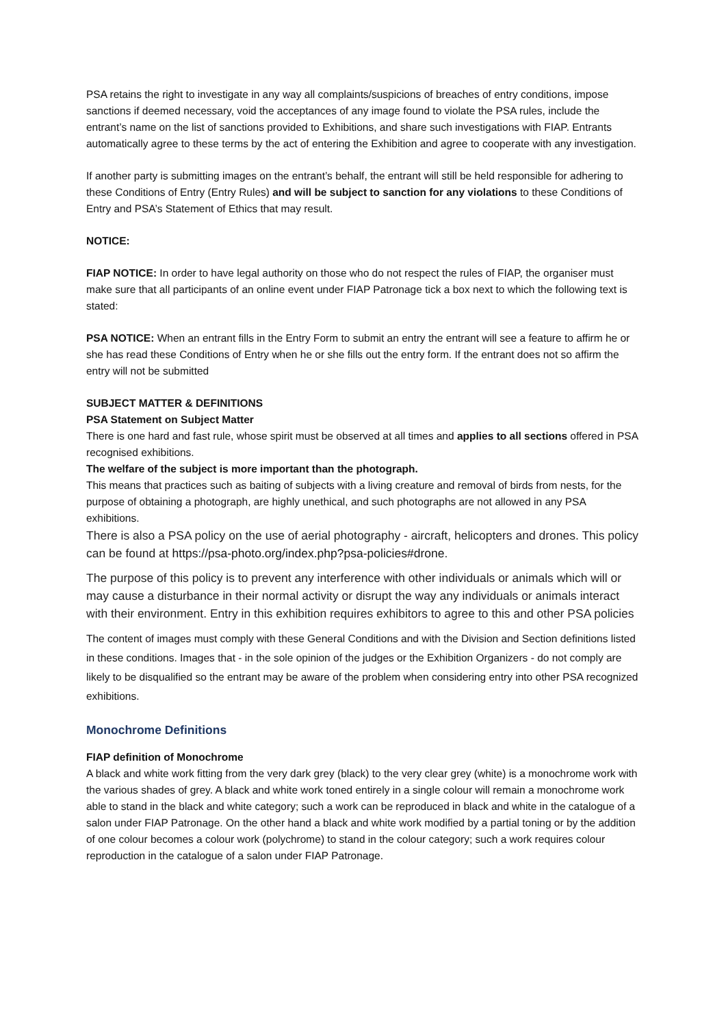PSA retains the right to investigate in any way all complaints/suspicions of breaches of entry conditions, impose sanctions if deemed necessary, void the acceptances of any image found to violate the PSA rules, include the entrant’s name on the list of sanctions provided to Exhibitions, and share such investigations with FIAP. Entrants automatically agree to these terms by the act of entering the Exhibition and agree to cooperate with any investigation.
If another party is submitting images on the entrant’s behalf, the entrant will still be held responsible for adhering to these Conditions of Entry (Entry Rules) and will be subject to sanction for any violations to these Conditions of Entry and PSA’s Statement of Ethics that may result.
NOTICE:
FIAP NOTICE: In order to have legal authority on those who do not respect the rules of FIAP, the organiser must make sure that all participants of an online event under FIAP Patronage tick a box next to which the following text is stated:
PSA NOTICE: When an entrant fills in the Entry Form to submit an entry the entrant will see a feature to affirm he or she has read these Conditions of Entry when he or she fills out the entry form. If the entrant does not so affirm the entry will not be submitted
SUBJECT MATTER & DEFINITIONS
PSA Statement on Subject Matter
There is one hard and fast rule, whose spirit must be observed at all times and applies to all sections offered in PSA recognised exhibitions.
The welfare of the subject is more important than the photograph.
This means that practices such as baiting of subjects with a living creature and removal of birds from nests, for the purpose of obtaining a photograph, are highly unethical, and such photographs are not allowed in any PSA exhibitions.
There is also a PSA policy on the use of aerial photography - aircraft, helicopters and drones. This policy can be found at https://psa-photo.org/index.php?psa-policies#drone.
The purpose of this policy is to prevent any interference with other individuals or animals which will or may cause a disturbance in their normal activity or disrupt the way any individuals or animals interact with their environment. Entry in this exhibition requires exhibitors to agree to this and other PSA policies
The content of images must comply with these General Conditions and with the Division and Section definitions listed in these conditions. Images that - in the sole opinion of the judges or the Exhibition Organizers - do not comply are likely to be disqualified so the entrant may be aware of the problem when considering entry into other PSA recognized exhibitions.
Monochrome Definitions
FIAP definition of Monochrome
A black and white work fitting from the very dark grey (black) to the very clear grey (white) is a monochrome work with the various shades of grey. A black and white work toned entirely in a single colour will remain a monochrome work able to stand in the black and white category; such a work can be reproduced in black and white in the catalogue of a salon under FIAP Patronage. On the other hand a black and white work modified by a partial toning or by the addition of one colour becomes a colour work (polychrome) to stand in the colour category; such a work requires colour reproduction in the catalogue of a salon under FIAP Patronage.